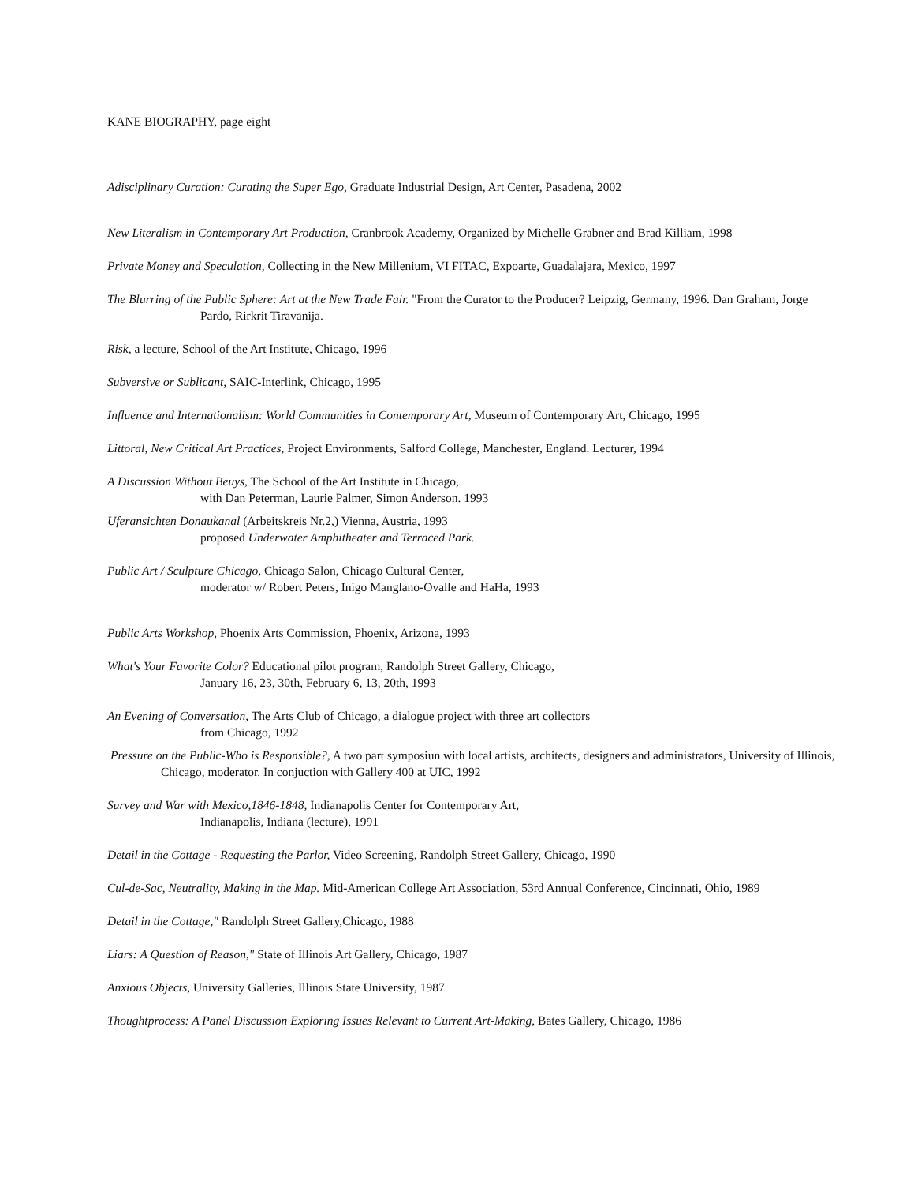KANE BIOGRAPHY, page eight
Adisciplinary Curation: Curating the Super Ego, Graduate Industrial Design, Art Center, Pasadena, 2002
New Literalism in Contemporary Art Production, Cranbrook Academy, Organized by Michelle Grabner and Brad Killiam, 1998
Private Money and Speculation, Collecting in the New Millenium, VI FITAC, Expoarte, Guadalajara, Mexico, 1997
The Blurring of the Public Sphere: Art at the New Trade Fair. "From the Curator to the Producer? Leipzig, Germany, 1996. Dan Graham, Jorge Pardo, Rirkrit Tiravanija.
Risk, a lecture, School of the Art Institute, Chicago, 1996
Subversive or Sublicant, SAIC-Interlink, Chicago, 1995
Influence and Internationalism: World Communities in Contemporary Art, Museum of Contemporary Art, Chicago, 1995
Littoral, New Critical Art Practices, Project Environments, Salford College, Manchester, England. Lecturer, 1994
A Discussion Without Beuys, The School of the Art Institute in Chicago,
with Dan Peterman, Laurie Palmer, Simon Anderson. 1993
Uferansichten Donaukanal (Arbeitskreis Nr.2,) Vienna, Austria, 1993
proposed Underwater Amphitheater and Terraced Park.
Public Art / Sculpture Chicago, Chicago Salon, Chicago Cultural Center,
moderator w/ Robert Peters, Inigo Manglano-Ovalle and HaHa, 1993
Public Arts Workshop, Phoenix Arts Commission, Phoenix, Arizona, 1993
What's Your Favorite Color? Educational pilot program, Randolph Street Gallery, Chicago,
January 16, 23, 30th, February 6, 13, 20th, 1993
An Evening of Conversation, The Arts Club of Chicago, a dialogue project with three art collectors
from Chicago, 1992
Pressure on the Public-Who is Responsible?, A two part symposiun with local artists, architects, designers and administrators, University of Illinois, Chicago, moderator. In conjuction with Gallery 400 at UIC, 1992
Survey and War with Mexico,1846-1848, Indianapolis Center for Contemporary Art,
Indianapolis, Indiana (lecture), 1991
Detail in the Cottage - Requesting the Parlor, Video Screening, Randolph Street Gallery, Chicago, 1990
Cul-de-Sac, Neutrality, Making in the Map. Mid-American College Art Association, 53rd Annual Conference, Cincinnati, Ohio, 1989
Detail in the Cottage," Randolph Street Gallery,Chicago, 1988
Liars: A Question of Reason," State of Illinois Art Gallery, Chicago, 1987
Anxious Objects, University Galleries, Illinois State University, 1987
Thoughtprocess: A Panel Discussion Exploring Issues Relevant to Current Art-Making, Bates Gallery, Chicago, 1986